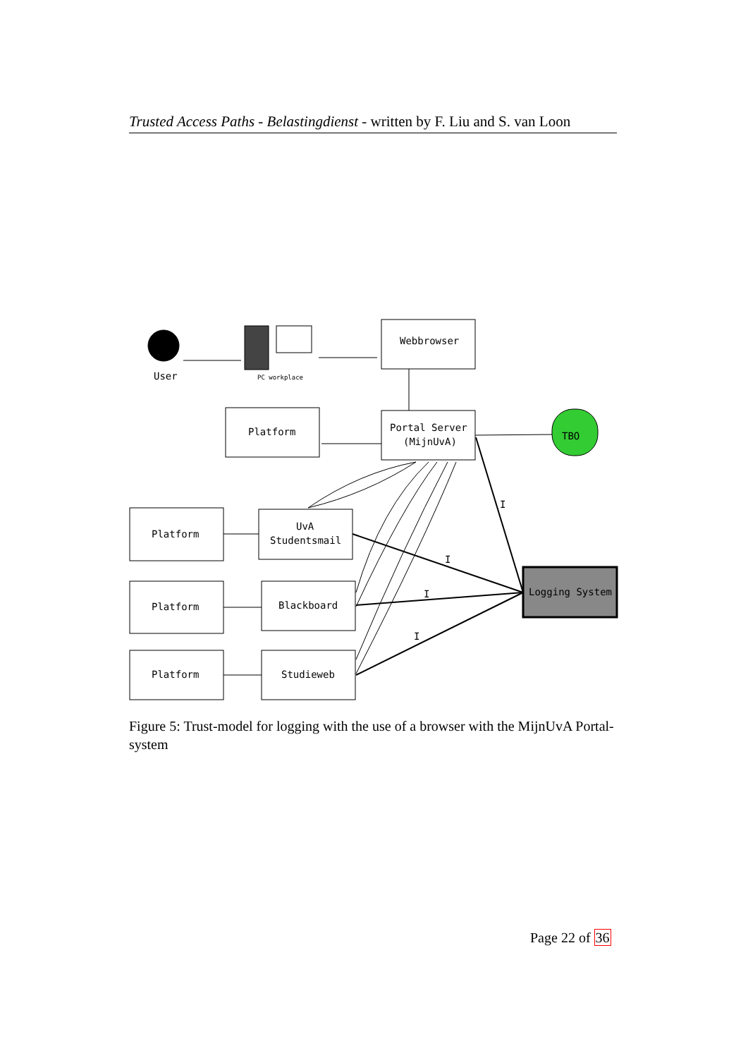Trusted Access Paths - Belastingdienst - written by F. Liu and S. van Loon
User
PC workplace
Webbrowser
Platform
Portal Server
(MijnUvA)
TBO
Platform
UvA
Studentsmail
Platform
Blackboard
Platform
Studieweb
Logging System
I
I
I
I
Figure 5: Trust-model for logging with the use of a browser with the MijnUvA Portal-system
Page 22 of 36